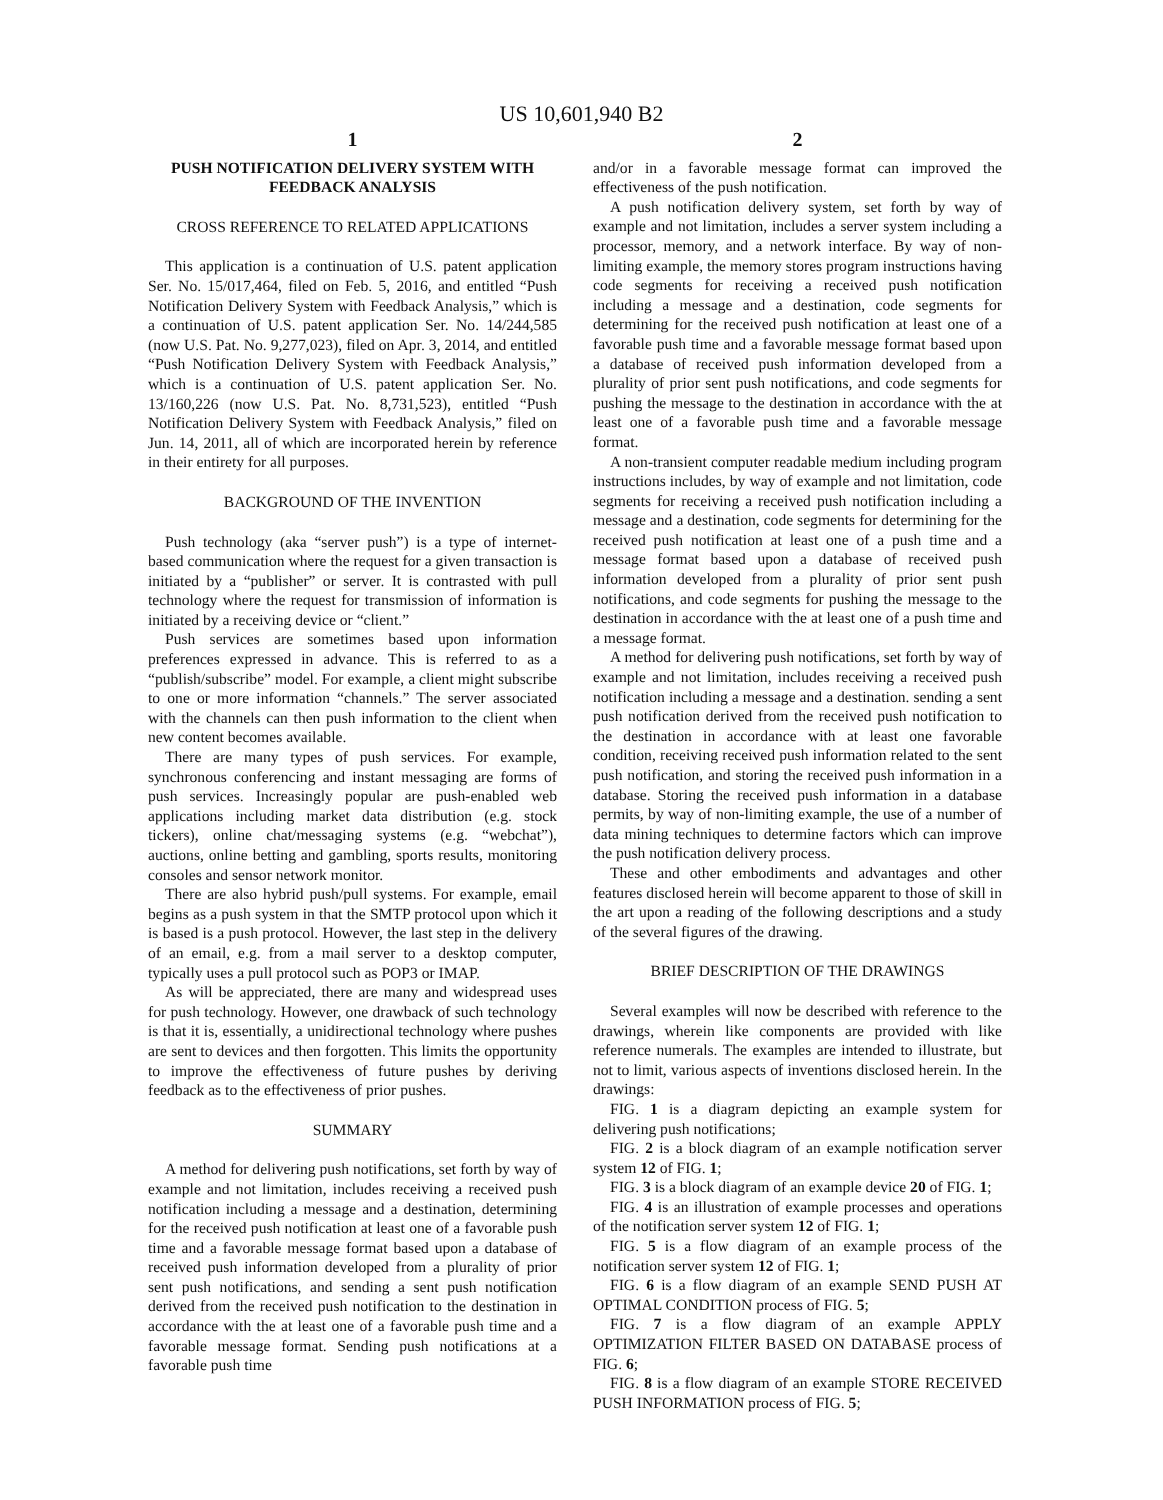US 10,601,940 B2
1
PUSH NOTIFICATION DELIVERY SYSTEM WITH FEEDBACK ANALYSIS
CROSS REFERENCE TO RELATED APPLICATIONS
This application is a continuation of U.S. patent application Ser. No. 15/017,464, filed on Feb. 5, 2016, and entitled “Push Notification Delivery System with Feedback Analysis,” which is a continuation of U.S. patent application Ser. No. 14/244,585 (now U.S. Pat. No. 9,277,023), filed on Apr. 3, 2014, and entitled “Push Notification Delivery System with Feedback Analysis,” which is a continuation of U.S. patent application Ser. No. 13/160,226 (now U.S. Pat. No. 8,731,523), entitled “Push Notification Delivery System with Feedback Analysis,” filed on Jun. 14, 2011, all of which are incorporated herein by reference in their entirety for all purposes.
BACKGROUND OF THE INVENTION
Push technology (aka “server push”) is a type of internet-based communication where the request for a given transaction is initiated by a “publisher” or server. It is contrasted with pull technology where the request for transmission of information is initiated by a receiving device or “client.”
Push services are sometimes based upon information preferences expressed in advance. This is referred to as a “publish/subscribe” model. For example, a client might subscribe to one or more information “channels.” The server associated with the channels can then push information to the client when new content becomes available.
There are many types of push services. For example, synchronous conferencing and instant messaging are forms of push services. Increasingly popular are push-enabled web applications including market data distribution (e.g. stock tickers), online chat/messaging systems (e.g. “webchat”), auctions, online betting and gambling, sports results, monitoring consoles and sensor network monitor.
There are also hybrid push/pull systems. For example, email begins as a push system in that the SMTP protocol upon which it is based is a push protocol. However, the last step in the delivery of an email, e.g. from a mail server to a desktop computer, typically uses a pull protocol such as POP3 or IMAP.
As will be appreciated, there are many and widespread uses for push technology. However, one drawback of such technology is that it is, essentially, a unidirectional technology where pushes are sent to devices and then forgotten. This limits the opportunity to improve the effectiveness of future pushes by deriving feedback as to the effectiveness of prior pushes.
SUMMARY
A method for delivering push notifications, set forth by way of example and not limitation, includes receiving a received push notification including a message and a destination, determining for the received push notification at least one of a favorable push time and a favorable message format based upon a database of received push information developed from a plurality of prior sent push notifications, and sending a sent push notification derived from the received push notification to the destination in accordance with the at least one of a favorable push time and a favorable message format. Sending push notifications at a favorable push time
2
and/or in a favorable message format can improved the effectiveness of the push notification.
A push notification delivery system, set forth by way of example and not limitation, includes a server system including a processor, memory, and a network interface. By way of non-limiting example, the memory stores program instructions having code segments for receiving a received push notification including a message and a destination, code segments for determining for the received push notification at least one of a favorable push time and a favorable message format based upon a database of received push information developed from a plurality of prior sent push notifications, and code segments for pushing the message to the destination in accordance with the at least one of a favorable push time and a favorable message format.
A non-transient computer readable medium including program instructions includes, by way of example and not limitation, code segments for receiving a received push notification including a message and a destination, code segments for determining for the received push notification at least one of a push time and a message format based upon a database of received push information developed from a plurality of prior sent push notifications, and code segments for pushing the message to the destination in accordance with the at least one of a push time and a message format.
A method for delivering push notifications, set forth by way of example and not limitation, includes receiving a received push notification including a message and a destination. sending a sent push notification derived from the received push notification to the destination in accordance with at least one favorable condition, receiving received push information related to the sent push notification, and storing the received push information in a database. Storing the received push information in a database permits, by way of non-limiting example, the use of a number of data mining techniques to determine factors which can improve the push notification delivery process.
These and other embodiments and advantages and other features disclosed herein will become apparent to those of skill in the art upon a reading of the following descriptions and a study of the several figures of the drawing.
BRIEF DESCRIPTION OF THE DRAWINGS
Several examples will now be described with reference to the drawings, wherein like components are provided with like reference numerals. The examples are intended to illustrate, but not to limit, various aspects of inventions disclosed herein. In the drawings:
FIG. 1 is a diagram depicting an example system for delivering push notifications;
FIG. 2 is a block diagram of an example notification server system 12 of FIG. 1;
FIG. 3 is a block diagram of an example device 20 of FIG. 1;
FIG. 4 is an illustration of example processes and operations of the notification server system 12 of FIG. 1;
FIG. 5 is a flow diagram of an example process of the notification server system 12 of FIG. 1;
FIG. 6 is a flow diagram of an example SEND PUSH AT OPTIMAL CONDITION process of FIG. 5;
FIG. 7 is a flow diagram of an example APPLY OPTIMIZATION FILTER BASED ON DATABASE process of FIG. 6;
FIG. 8 is a flow diagram of an example STORE RECEIVED PUSH INFORMATION process of FIG. 5;